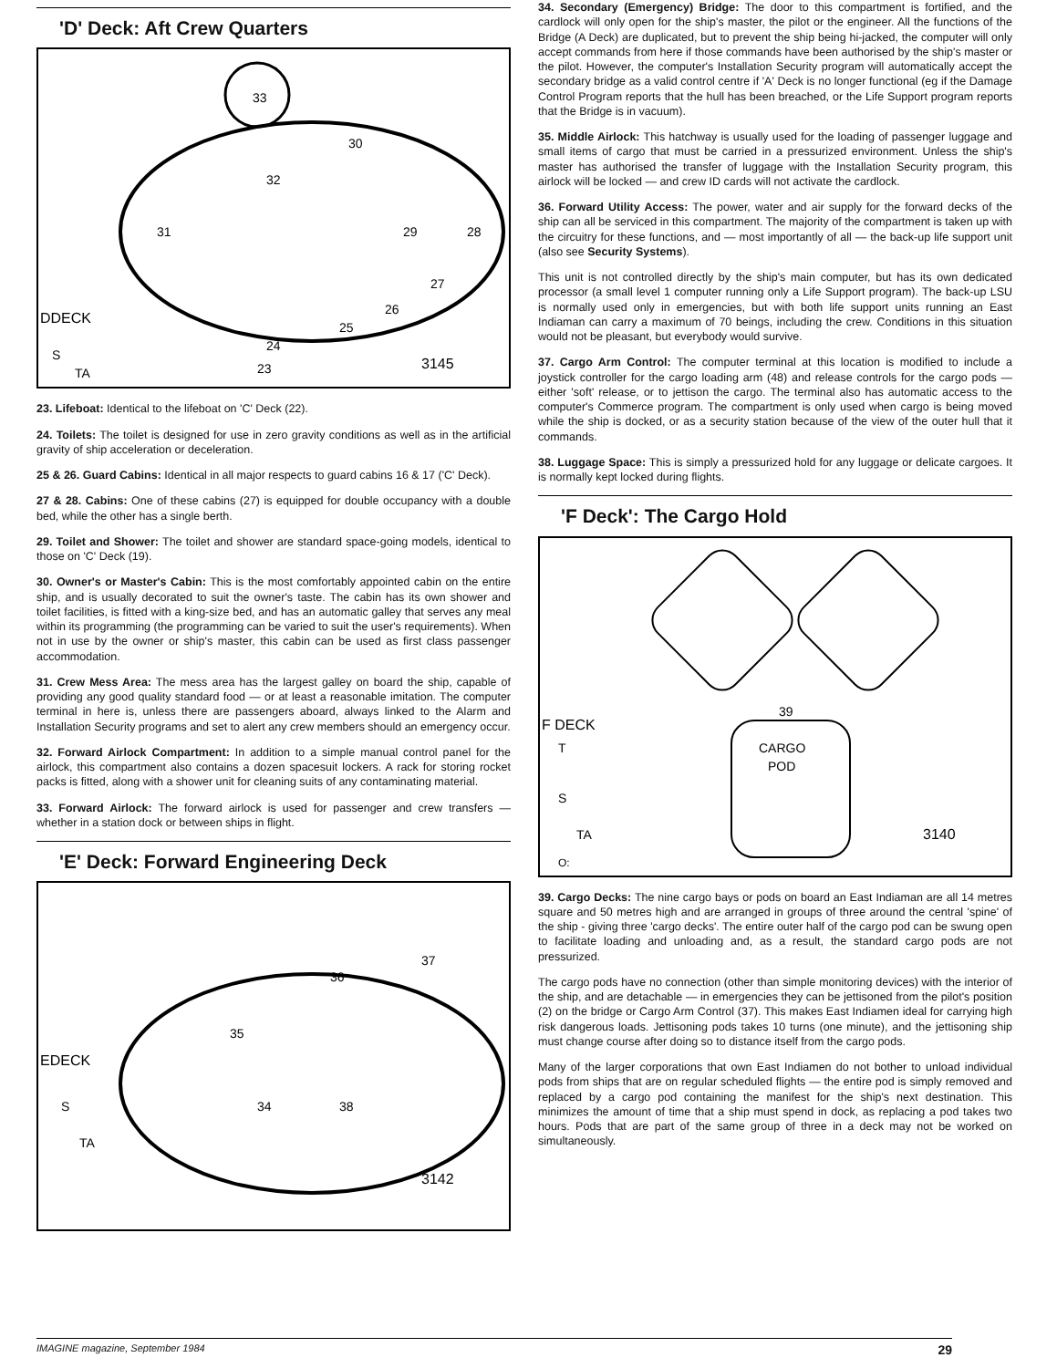'D' Deck: Aft Crew Quarters
33
30
32
31
29
28
27
26
25
24
23
DDECK
S
TA
3145
23. Lifeboat: Identical to the lifeboat on 'C' Deck (22).
24. Toilets: The toilet is designed for use in zero gravity conditions as well as in the artificial gravity of ship acceleration or deceleration.
25 & 26. Guard Cabins: Identical in all major respects to guard cabins 16 & 17 ('C' Deck).
27 & 28. Cabins: One of these cabins (27) is equipped for double occupancy with a double bed, while the other has a single berth.
29. Toilet and Shower: The toilet and shower are standard space-going models, identical to those on 'C' Deck (19).
30. Owner's or Master's Cabin: This is the most comfortably appointed cabin on the entire ship, and is usually decorated to suit the owner's taste. The cabin has its own shower and toilet facilities, is fitted with a king-size bed, and has an automatic galley that serves any meal within its programming (the programming can be varied to suit the user's requirements). When not in use by the owner or ship's master, this cabin can be used as first class passenger accommodation.
31. Crew Mess Area: The mess area has the largest galley on board the ship, capable of providing any good quality standard food — or at least a reasonable imitation. The computer terminal in here is, unless there are passengers aboard, always linked to the Alarm and Installation Security programs and set to alert any crew members should an emergency occur.
32. Forward Airlock Compartment: In addition to a simple manual control panel for the airlock, this compartment also contains a dozen spacesuit lockers. A rack for storing rocket packs is fitted, along with a shower unit for cleaning suits of any contaminating material.
33. Forward Airlock: The forward airlock is used for passenger and crew transfers — whether in a station dock or between ships in flight.
'E' Deck: Forward Engineering Deck
36
37
35
34
38
EDECK
S
TA
3142
34. Secondary (Emergency) Bridge: The door to this compartment is fortified, and the cardlock will only open for the ship's master, the pilot or the engineer. All the functions of the Bridge (A Deck) are duplicated, but to prevent the ship being hi-jacked, the computer will only accept commands from here if those commands have been authorised by the ship's master or the pilot. However, the computer's Installation Security program will automatically accept the secondary bridge as a valid control centre if 'A' Deck is no longer functional (eg if the Damage Control Program reports that the hull has been breached, or the Life Support program reports that the Bridge is in vacuum).
35. Middle Airlock: This hatchway is usually used for the loading of passenger luggage and small items of cargo that must be carried in a pressurized environment. Unless the ship's master has authorised the transfer of luggage with the Installation Security program, this airlock will be locked — and crew ID cards will not activate the cardlock.
36. Forward Utility Access: The power, water and air supply for the forward decks of the ship can all be serviced in this compartment. The majority of the compartment is taken up with the circuitry for these functions, and — most importantly of all — the back-up life support unit (also see Security Systems).
This unit is not controlled directly by the ship's main computer, but has its own dedicated processor (a small level 1 computer running only a Life Support program). The back-up LSU is normally used only in emergencies, but with both life support units running an East Indiaman can carry a maximum of 70 beings, including the crew. Conditions in this situation would not be pleasant, but everybody would survive.
37. Cargo Arm Control: The computer terminal at this location is modified to include a joystick controller for the cargo loading arm (48) and release controls for the cargo pods — either 'soft' release, or to jettison the cargo. The terminal also has automatic access to the computer's Commerce program. The compartment is only used when cargo is being moved while the ship is docked, or as a security station because of the view of the outer hull that it commands.
38. Luggage Space: This is simply a pressurized hold for any luggage or delicate cargoes. It is normally kept locked during flights.
'F Deck': The Cargo Hold
39
CARGO
POD
F DECK
T
S
TA
O:
3140
39. Cargo Decks: The nine cargo bays or pods on board an East Indiaman are all 14 metres square and 50 metres high and are arranged in groups of three around the central 'spine' of the ship - giving three 'cargo decks'. The entire outer half of the cargo pod can be swung open to facilitate loading and unloading and, as a result, the standard cargo pods are not pressurized.
The cargo pods have no connection (other than simple monitoring devices) with the interior of the ship, and are detachable — in emergencies they can be jettisoned from the pilot's position (2) on the bridge or Cargo Arm Control (37). This makes East Indiamen ideal for carrying high risk dangerous loads. Jettisoning pods takes 10 turns (one minute), and the jettisoning ship must change course after doing so to distance itself from the cargo pods.
Many of the larger corporations that own East Indiamen do not bother to unload individual pods from ships that are on regular scheduled flights — the entire pod is simply removed and replaced by a cargo pod containing the manifest for the ship's next destination. This minimizes the amount of time that a ship must spend in dock, as replacing a pod takes two hours. Pods that are part of the same group of three in a deck may not be worked on simultaneously.
IMAGINE magazine, September 1984 29